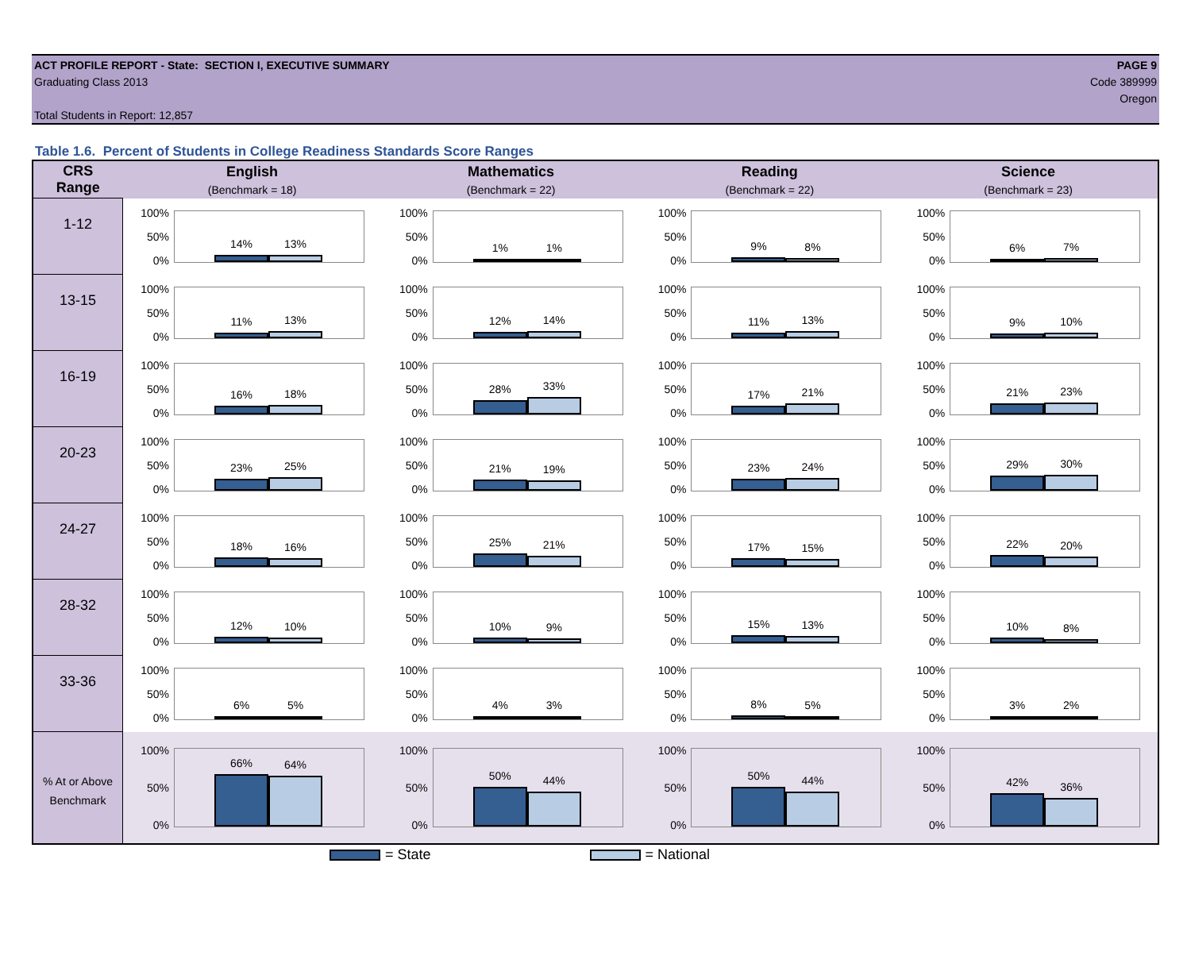ACT PROFILE REPORT - State: SECTION I, EXECUTIVE SUMMARY
Graduating Class 2013
Total Students in Report: 12,857
PAGE 9
Code 389999
Oregon
Table 1.6. Percent of Students in College Readiness Standards Score Ranges
| CRS Range | English (Benchmark = 18) | Mathematics (Benchmark = 22) | Reading (Benchmark = 22) | Science (Benchmark = 23) |
| --- | --- | --- | --- | --- |
| 1-12 | 100% 50% 0% 14% 13% | 100% 50% 0% 1% 1% | 100% 50% 0% 9% 8% | 100% 50% 0% 6% 7% |
| 13-15 | 100% 50% 0% 11% 13% | 100% 50% 0% 12% 14% | 100% 50% 0% 11% 13% | 100% 50% 0% 9% 10% |
| 16-19 | 100% 50% 0% 16% 18% | 100% 50% 0% 28% 33% | 100% 50% 0% 17% 21% | 100% 50% 0% 21% 23% |
| 20-23 | 100% 50% 0% 23% 25% | 100% 50% 0% 21% 19% | 100% 50% 0% 23% 24% | 100% 50% 0% 29% 30% |
| 24-27 | 100% 50% 0% 18% 16% | 100% 50% 0% 25% 21% | 100% 50% 0% 17% 15% | 100% 50% 0% 22% 20% |
| 28-32 | 100% 50% 0% 12% 10% | 100% 50% 0% 10% 9% | 100% 50% 0% 15% 13% | 100% 50% 0% 10% 8% |
| 33-36 | 100% 50% 0% 6% 5% | 100% 50% 0% 4% 3% | 100% 50% 0% 8% 5% | 100% 50% 0% 3% 2% |
| % At or Above Benchmark | 100% 50% 0% 66% 64% | 100% 50% 0% 50% 44% | 100% 50% 0% 50% 44% | 100% 50% 0% 42% 36% |
= State = National